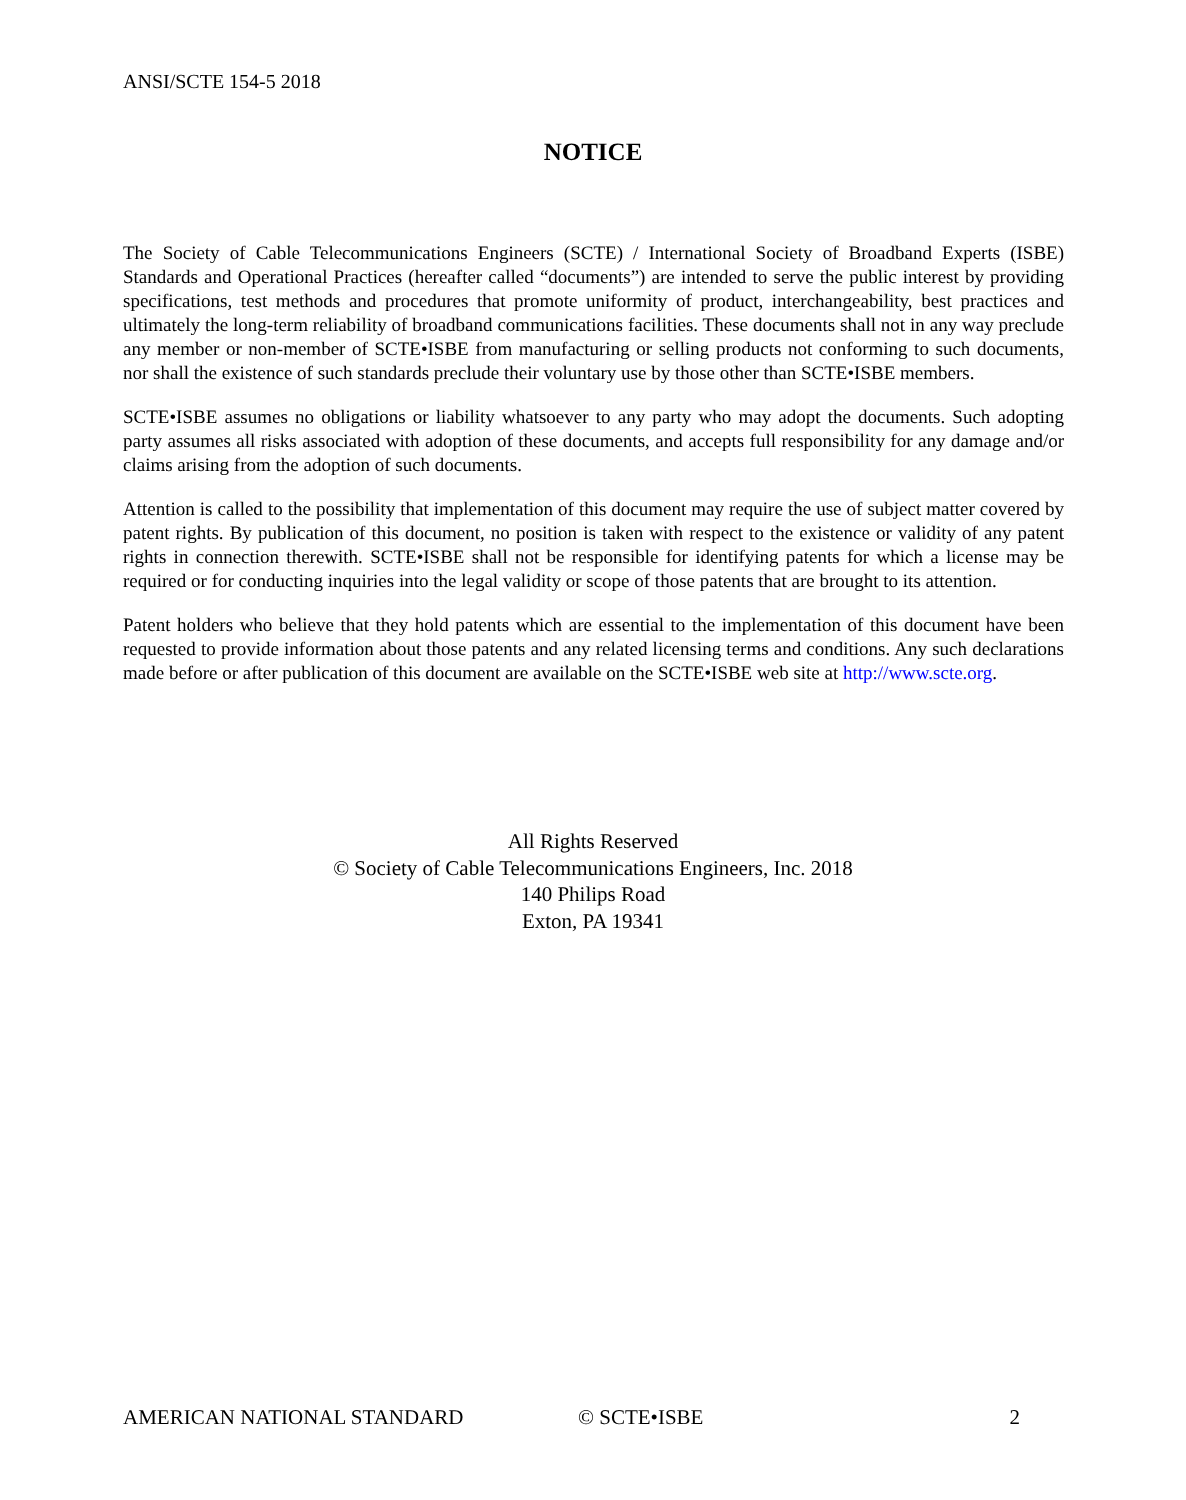ANSI/SCTE 154-5 2018
NOTICE
The Society of Cable Telecommunications Engineers (SCTE) / International Society of Broadband Experts (ISBE) Standards and Operational Practices (hereafter called “documents”) are intended to serve the public interest by providing specifications, test methods and procedures that promote uniformity of product, interchangeability, best practices and ultimately the long-term reliability of broadband communications facilities. These documents shall not in any way preclude any member or non-member of SCTE•ISBE from manufacturing or selling products not conforming to such documents, nor shall the existence of such standards preclude their voluntary use by those other than SCTE•ISBE members.
SCTE•ISBE assumes no obligations or liability whatsoever to any party who may adopt the documents. Such adopting party assumes all risks associated with adoption of these documents, and accepts full responsibility for any damage and/or claims arising from the adoption of such documents.
Attention is called to the possibility that implementation of this document may require the use of subject matter covered by patent rights. By publication of this document, no position is taken with respect to the existence or validity of any patent rights in connection therewith. SCTE•ISBE shall not be responsible for identifying patents for which a license may be required or for conducting inquiries into the legal validity or scope of those patents that are brought to its attention.
Patent holders who believe that they hold patents which are essential to the implementation of this document have been requested to provide information about those patents and any related licensing terms and conditions. Any such declarations made before or after publication of this document are available on the SCTE•ISBE web site at http://www.scte.org.
All Rights Reserved
© Society of Cable Telecommunications Engineers, Inc. 2018
140 Philips Road
Exton, PA 19341
AMERICAN NATIONAL STANDARD © SCTE•ISBE 2